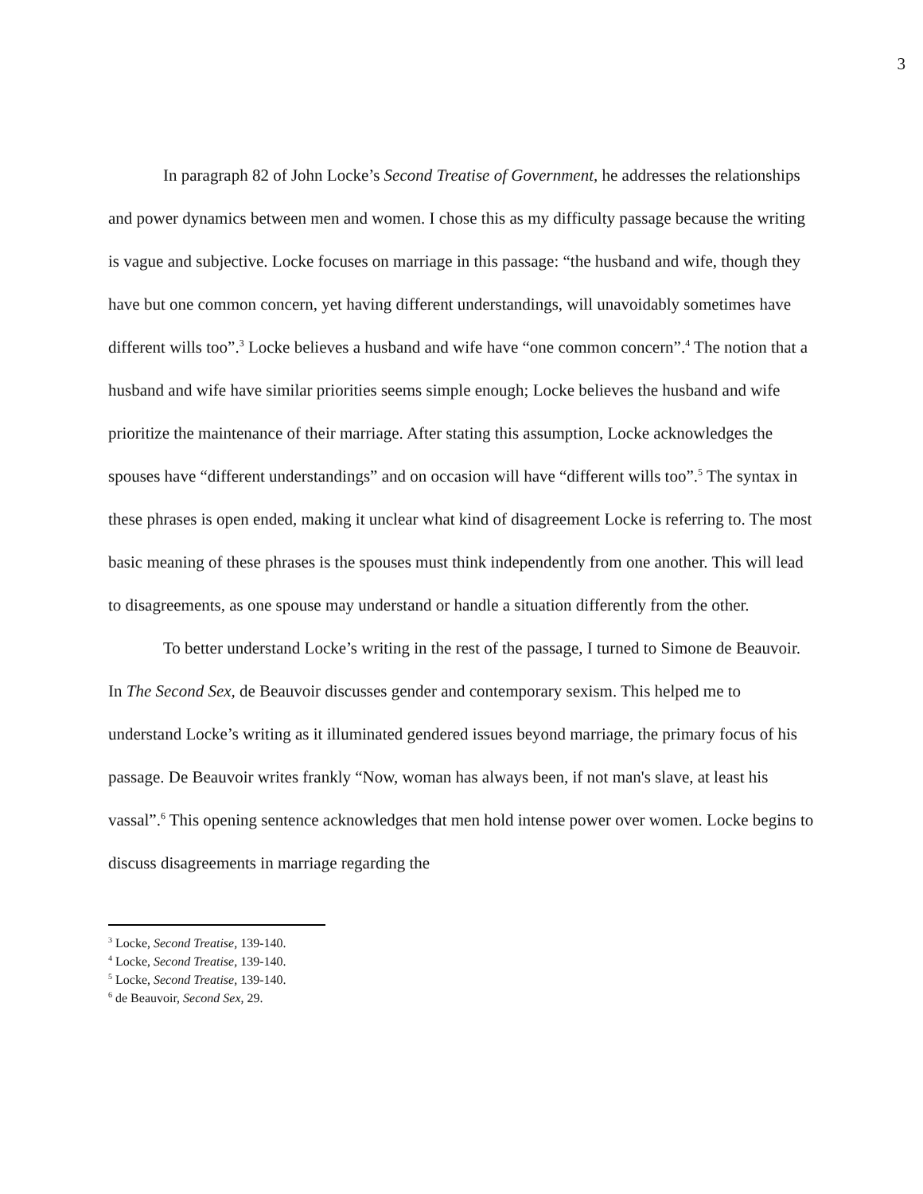3
In paragraph 82 of John Locke’s Second Treatise of Government, he addresses the relationships and power dynamics between men and women. I chose this as my difficulty passage because the writing is vague and subjective. Locke focuses on marriage in this passage: “the husband and wife, though they have but one common concern, yet having different understandings, will unavoidably sometimes have different wills too”.<sup>3</sup> Locke believes a husband and wife have “one common concern”.<sup>4</sup> The notion that a husband and wife have similar priorities seems simple enough; Locke believes the husband and wife prioritize the maintenance of their marriage. After stating this assumption, Locke acknowledges the spouses have “different understandings” and on occasion will have “different wills too”.<sup>5</sup> The syntax in these phrases is open ended, making it unclear what kind of disagreement Locke is referring to. The most basic meaning of these phrases is the spouses must think independently from one another. This will lead to disagreements, as one spouse may understand or handle a situation differently from the other.
To better understand Locke’s writing in the rest of the passage, I turned to Simone de Beauvoir. In The Second Sex, de Beauvoir discusses gender and contemporary sexism. This helped me to understand Locke’s writing as it illuminated gendered issues beyond marriage, the primary focus of his passage. De Beauvoir writes frankly “Now, woman has always been, if not man's slave, at least his vassal”.<sup>6</sup> This opening sentence acknowledges that men hold intense power over women. Locke begins to discuss disagreements in marriage regarding the
<sup>3</sup> Locke, Second Treatise, 139-140.
<sup>4</sup> Locke, Second Treatise, 139-140.
<sup>5</sup> Locke, Second Treatise, 139-140.
<sup>6</sup> de Beauvoir, Second Sex, 29.